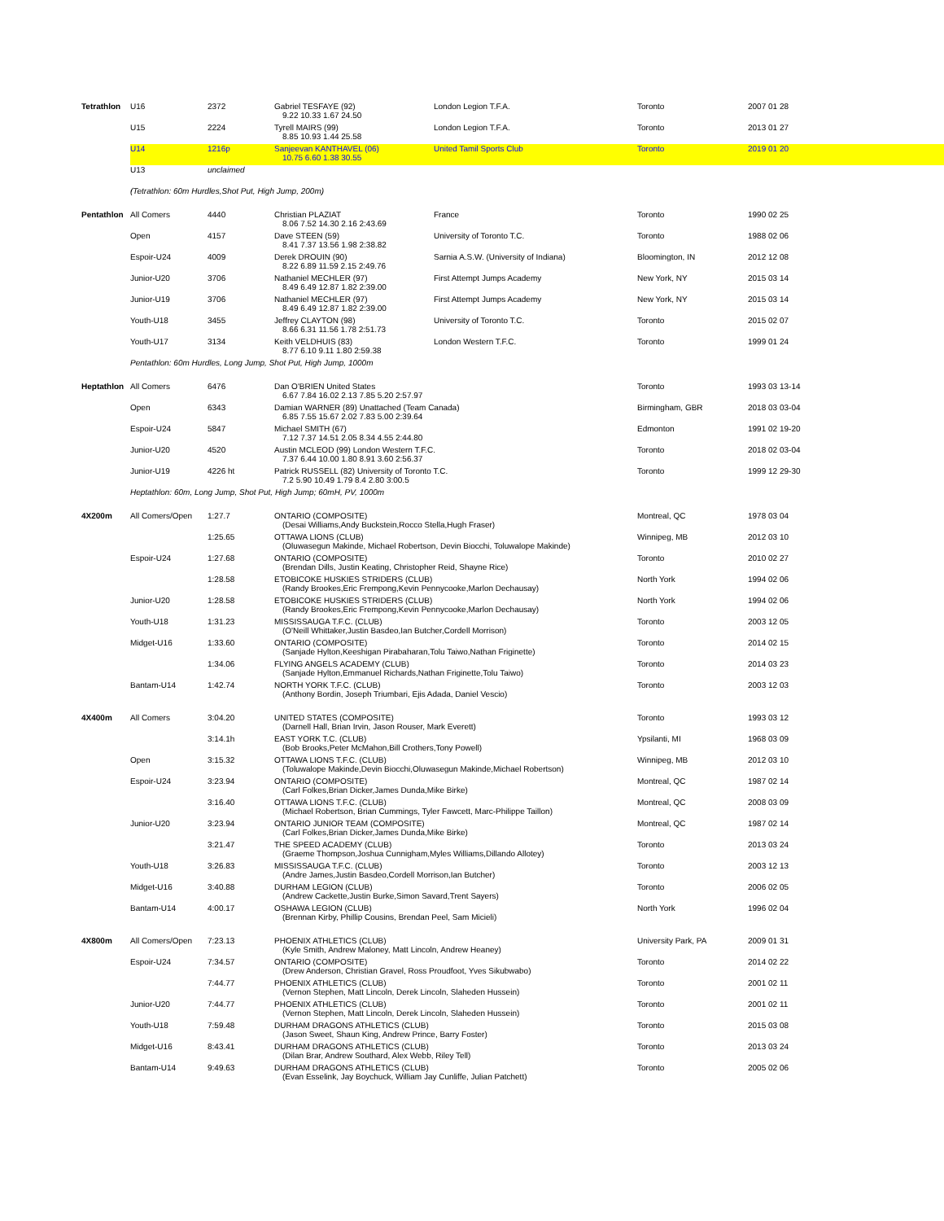| Tetrathlon | U16 | 2372 | Gabriel TESFAYE (92) 9.22 10.33 1.67 24.50 | London Legion T.F.A. | Toronto | 2007 01 28 |
| | U15 | 2224 | Tyrell MAIRS (99) 8.85 10.93 1.44 25.58 | London Legion T.F.A. | Toronto | 2013 01 27 |
| | U14 | 1216p | Sanjeevan KANTHAVEL (06) 10.75 6.60 1.38 30.55 | United Tamil Sports Club | Toronto | 2019 01 20 |
| | U13 | unclaimed | | | | |
| | (Tetrathlon: 60m Hurdles,Shot Put, High Jump, 200m) | | | | | |
| Pentathlon | All Comers | 4440 | Christian PLAZIAT 8.06 7.52 14.30 2.16 2:43.69 | France | Toronto | 1990 02 25 |
| | Open | 4157 | Dave STEEN (59) 8.41 7.37 13.56 1.98 2:38.82 | University of Toronto T.C. | Toronto | 1988 02 06 |
| | Espoir-U24 | 4009 | Derek DROUIN (90) 8.22 6.89 11.59 2.15 2:49.76 | Sarnia A.S.W. (University of Indiana) | Bloomington, IN | 2012 12 08 |
| | Junior-U20 | 3706 | Nathaniel MECHLER (97) 8.49 6.49 12.87 1.82 2:39.00 | First Attempt Jumps Academy | New York, NY | 2015 03 14 |
| | Junior-U19 | 3706 | Nathaniel MECHLER (97) 8.49 6.49 12.87 1.82 2:39.00 | First Attempt Jumps Academy | New York, NY | 2015 03 14 |
| | Youth-U18 | 3455 | Jeffrey CLAYTON (98) 8.66 6.31 11.56 1.78 2:51.73 | University of Toronto T.C. | Toronto | 2015 02 07 |
| | Youth-U17 | 3134 | Keith VELDHUIS (83) 8.77 6.10 9.11 1.80 2:59.38 | London Western T.F.C. | Toronto | 1999 01 24 |
| | Pentathlon: 60m Hurdles, Long Jump, Shot Put, High Jump, 1000m | | | | | |
| Heptathlon | All Comers | 6476 | Dan O'BRIEN United States 6.67 7.84 16.02 2.13 7.85 5.20 2:57.97 | | Toronto | 1993 03 13-14 |
| | Open | 6343 | Damian WARNER (89) Unattached (Team Canada) 6.85 7.55 15.67 2.02 7.83 5.00 2:39.64 | | Birmingham, GBR | 2018 03 03-04 |
| | Espoir-U24 | 5847 | Michael SMITH (67) 7.12 7.37 14.51 2.05 8.34 4.55 2:44.80 | | Edmonton | 1991 02 19-20 |
| | Junior-U20 | 4520 | Austin MCLEOD (99) London Western T.F.C. 7.37 6.44 10.00 1.80 8.91 3.60 2:56.37 | | Toronto | 2018 02 03-04 |
| | Junior-U19 | 4226 ht | Patrick RUSSELL (82) University of Toronto T.C. 7.2 5.90 10.49 1.79 8.4 2.80 3:00.5 | | Toronto | 1999 12 29-30 |
| | Heptathlon: 60m, Long Jump, Shot Put, High Jump; 60mH, PV, 1000m | | | | | |
| 4X200m | All Comers/Open | 1:27.7 | ONTARIO (COMPOSITE) (Desai Williams,Andy Buckstein,Rocco Stella,Hugh Fraser) | | Montreal, QC | 1978 03 04 |
| | | 1:25.65 | OTTAWA LIONS (CLUB) (Oluwasegun Makinde, Michael Robertson, Devin Biocchi, Toluwalope Makinde) | | Winnipeg, MB | 2012 03 10 |
| | Espoir-U24 | 1:27.68 | ONTARIO (COMPOSITE) (Brendan Dills, Justin Keating, Christopher Reid, Shayne Rice) | | Toronto | 2010 02 27 |
| | | 1:28.58 | ETOBICOKE HUSKIES STRIDERS (CLUB) (Randy Brookes,Eric Frempong,Kevin Pennycooke,Marlon Dechausay) | | North York | 1994 02 06 |
| | Junior-U20 | 1:28.58 | ETOBICOKE HUSKIES STRIDERS (CLUB) (Randy Brookes,Eric Frempong,Kevin Pennycooke,Marlon Dechausay) | | North York | 1994 02 06 |
| | Youth-U18 | 1:31.23 | MISSISSAUGA T.F.C. (CLUB) (O'Neill Whittaker,Justin Basdeo,Ian Butcher,Cordell Morrison) | | Toronto | 2003 12 05 |
| | Midget-U16 | 1:33.60 | ONTARIO (COMPOSITE) (Sanjade Hylton,Keeshigan Pirabaharan,Tolu Taiwo,Nathan Friginette) | | Toronto | 2014 02 15 |
| | | 1:34.06 | FLYING ANGELS ACADEMY (CLUB) (Sanjade Hylton,Emmanuel Richards,Nathan Friginette,Tolu Taiwo) | | Toronto | 2014 03 23 |
| | Bantam-U14 | 1:42.74 | NORTH YORK T.F.C. (CLUB) (Anthony Bordin, Joseph Triumbari, Ejis Adada, Daniel Vescio) | | Toronto | 2003 12 03 |
| 4X400m | All Comers | 3:04.20 | UNITED STATES (COMPOSITE) (Darnell Hall, Brian Irvin, Jason Rouser, Mark Everett) | | Toronto | 1993 03 12 |
| | | 3:14.1h | EAST YORK T.C. (CLUB) (Bob Brooks,Peter McMahon,Bill Crothers,Tony Powell) | | Ypsilanti, MI | 1968 03 09 |
| | Open | 3:15.32 | OTTAWA LIONS T.F.C. (CLUB) (Toluwalope Makinde,Devin Biocchi,Oluwasegun Makinde,Michael Robertson) | | Winnipeg, MB | 2012 03 10 |
| | Espoir-U24 | 3:23.94 | ONTARIO (COMPOSITE) (Carl Folkes,Brian Dicker,James Dunda,Mike Birke) | | Montreal, QC | 1987 02 14 |
| | | 3:16.40 | OTTAWA LIONS T.F.C. (CLUB) (Michael Robertson, Brian Cummings, Tyler Fawcett, Marc-Philippe Taillon) | | Montreal, QC | 2008 03 09 |
| | Junior-U20 | 3:23.94 | ONTARIO JUNIOR TEAM (COMPOSITE) (Carl Folkes,Brian Dicker,James Dunda,Mike Birke) | | Montreal, QC | 1987 02 14 |
| | | 3:21.47 | THE SPEED ACADEMY (CLUB) (Graeme Thompson,Joshua Cunnigham,Myles Williams,Dillando Allotey) | | Toronto | 2013 03 24 |
| | Youth-U18 | 3:26.83 | MISSISSAUGA T.F.C. (CLUB) (Andre James,Justin Basdeo,Cordell Morrison,Ian Butcher) | | Toronto | 2003 12 13 |
| | Midget-U16 | 3:40.88 | DURHAM LEGION (CLUB) (Andrew Cackette,Justin Burke,Simon Savard,Trent Sayers) | | Toronto | 2006 02 05 |
| | Bantam-U14 | 4:00.17 | OSHAWA LEGION (CLUB) (Brennan Kirby, Phillip Cousins, Brendan Peel, Sam Micieli) | | North York | 1996 02 04 |
| 4X800m | All Comers/Open | 7:23.13 | PHOENIX ATHLETICS (CLUB) (Kyle Smith, Andrew Maloney, Matt Lincoln, Andrew Heaney) | | University Park, PA | 2009 01 31 |
| | Espoir-U24 | 7:34.57 | ONTARIO (COMPOSITE) (Drew Anderson, Christian Gravel, Ross Proudfoot, Yves Sikubwabo) | | Toronto | 2014 02 22 |
| | | 7:44.77 | PHOENIX ATHLETICS (CLUB) (Vernon Stephen, Matt Lincoln, Derek Lincoln, Slaheden Hussein) | | Toronto | 2001 02 11 |
| | Junior-U20 | 7:44.77 | PHOENIX ATHLETICS (CLUB) (Vernon Stephen, Matt Lincoln, Derek Lincoln, Slaheden Hussein) | | Toronto | 2001 02 11 |
| | Youth-U18 | 7:59.48 | DURHAM DRAGONS ATHLETICS (CLUB) (Jason Sweet, Shaun King, Andrew Prince, Barry Foster) | | Toronto | 2015 03 08 |
| | Midget-U16 | 8:43.41 | DURHAM DRAGONS ATHLETICS (CLUB) (Dilan Brar, Andrew Southard, Alex Webb, Riley Tell) | | Toronto | 2013 03 24 |
| | Bantam-U14 | 9:49.63 | DURHAM DRAGONS ATHLETICS (CLUB) (Evan Esselink, Jay Boychuck, William Jay Cunliffe, Julian Patchett) | | Toronto | 2005 02 06 |